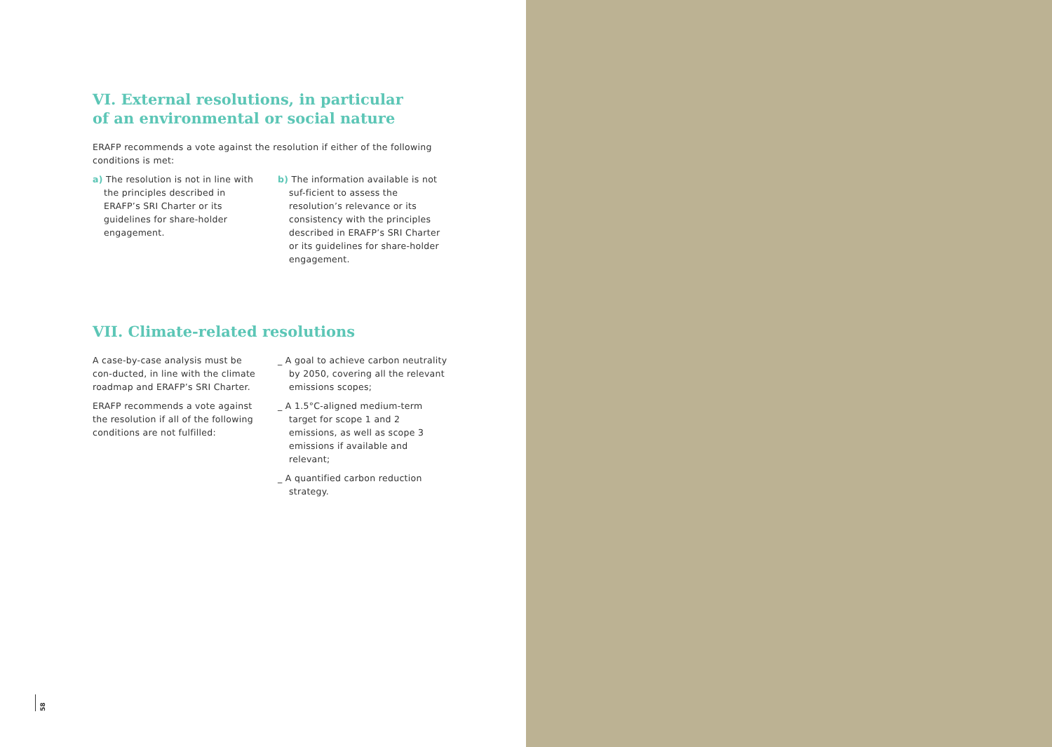VI. External resolutions, in particular
of an environmental or social nature
ERAFP recommends a vote against the resolution if either of the following conditions is met:
a) The resolution is not in line with the principles described in ERAFP’s SRI Charter or its guidelines for share-holder engagement.
b) The information available is not suf-ficient to assess the resolution’s relevance or its consistency with the principles described in ERAFP’s SRI Charter or its guidelines for share-holder engagement.
VII. Climate-related resolutions
A case-by-case analysis must be con-ducted, in line with the climate roadmap and ERAFP’s SRI Charter.
ERAFP recommends a vote against the resolution if all of the following conditions are not fulfilled:
_ A goal to achieve carbon neutrality by 2050, covering all the relevant emissions scopes;
_ A 1.5°C-aligned medium-term target for scope 1 and 2 emissions, as well as scope 3 emissions if available and relevant;
_ A quantified carbon reduction strategy.
58